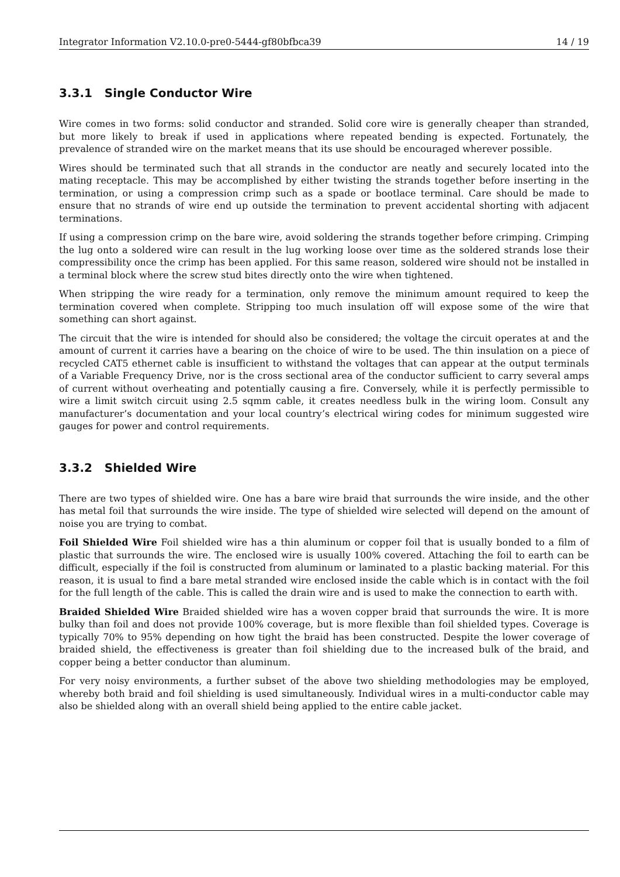Integrator Information V2.10.0-pre0-5444-gf80bfbca39 14 / 19
3.3.1 Single Conductor Wire
Wire comes in two forms: solid conductor and stranded. Solid core wire is generally cheaper than stranded, but more likely to break if used in applications where repeated bending is expected. Fortunately, the prevalence of stranded wire on the market means that its use should be encouraged wherever possible.
Wires should be terminated such that all strands in the conductor are neatly and securely located into the mating receptacle. This may be accomplished by either twisting the strands together before inserting in the termination, or using a compression crimp such as a spade or bootlace terminal. Care should be made to ensure that no strands of wire end up outside the termination to prevent accidental shorting with adjacent terminations.
If using a compression crimp on the bare wire, avoid soldering the strands together before crimping. Crimping the lug onto a soldered wire can result in the lug working loose over time as the soldered strands lose their compressibility once the crimp has been applied. For this same reason, soldered wire should not be installed in a terminal block where the screw stud bites directly onto the wire when tightened.
When stripping the wire ready for a termination, only remove the minimum amount required to keep the termination covered when complete. Stripping too much insulation off will expose some of the wire that something can short against.
The circuit that the wire is intended for should also be considered; the voltage the circuit operates at and the amount of current it carries have a bearing on the choice of wire to be used. The thin insulation on a piece of recycled CAT5 ethernet cable is insufficient to withstand the voltages that can appear at the output terminals of a Variable Frequency Drive, nor is the cross sectional area of the conductor sufficient to carry several amps of current without overheating and potentially causing a fire. Conversely, while it is perfectly permissible to wire a limit switch circuit using 2.5 sqmm cable, it creates needless bulk in the wiring loom. Consult any manufacturer’s documentation and your local country’s electrical wiring codes for minimum suggested wire gauges for power and control requirements.
3.3.2 Shielded Wire
There are two types of shielded wire. One has a bare wire braid that surrounds the wire inside, and the other has metal foil that surrounds the wire inside. The type of shielded wire selected will depend on the amount of noise you are trying to combat.
Foil Shielded Wire Foil shielded wire has a thin aluminum or copper foil that is usually bonded to a film of plastic that surrounds the wire. The enclosed wire is usually 100% covered. Attaching the foil to earth can be difficult, especially if the foil is constructed from aluminum or laminated to a plastic backing material. For this reason, it is usual to find a bare metal stranded wire enclosed inside the cable which is in contact with the foil for the full length of the cable. This is called the drain wire and is used to make the connection to earth with.
Braided Shielded Wire Braided shielded wire has a woven copper braid that surrounds the wire. It is more bulky than foil and does not provide 100% coverage, but is more flexible than foil shielded types. Coverage is typically 70% to 95% depending on how tight the braid has been constructed. Despite the lower coverage of braided shield, the effectiveness is greater than foil shielding due to the increased bulk of the braid, and copper being a better conductor than aluminum.
For very noisy environments, a further subset of the above two shielding methodologies may be employed, whereby both braid and foil shielding is used simultaneously. Individual wires in a multi-conductor cable may also be shielded along with an overall shield being applied to the entire cable jacket.